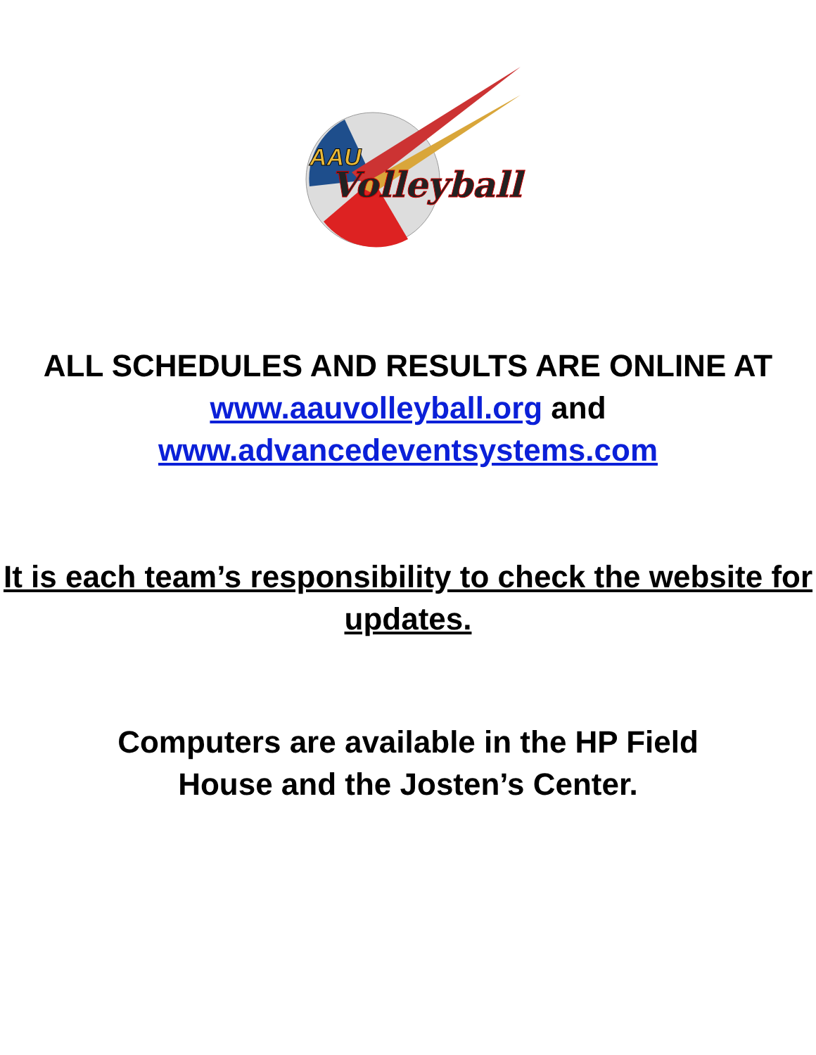AAU
Volleyball
ALL SCHEDULES AND RESULTS ARE ONLINE AT
www.aauvolleyball.org and
www.advancedeventsystems.com
It is each team’s responsibility to check the website for updates.
Computers are available in the HP Field
House and the Josten’s Center.